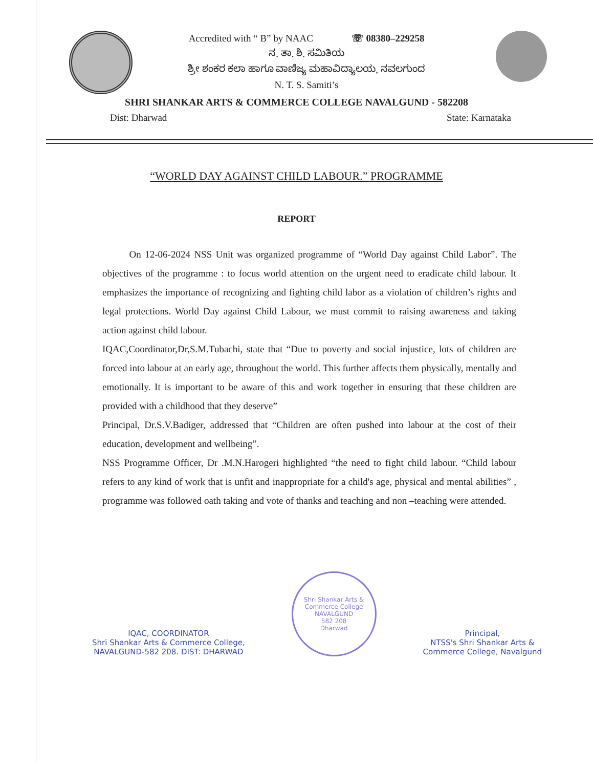Accredited with “ B” by NAAC ☏ 08380–229258
ನ. ತಾ. ಶಿ. ಸಮಿತಿಯ
ಶ್ರೀ ಶಂಕರ ಕಲಾ ಹಾಗೂ ವಾಣಿಜ್ಯ ಮಹಾವಿದ್ಯಾಲಯ, ನವಲಗುಂದ
N. T. S. Samiti’s
SHRI SHANKAR ARTS & COMMERCE COLLEGE NAVALGUND - 582208
Dist: Dharwad State: Karnataka
“WORLD DAY AGAINST CHILD LABOUR.” PROGRAMME
REPORT
On 12-06-2024 NSS Unit was organized programme of “World Day against Child Labor”. The objectives of the programme : to focus world attention on the urgent need to eradicate child labour. It emphasizes the importance of recognizing and fighting child labor as a violation of children’s rights and legal protections. World Day against Child Labour, we must commit to raising awareness and taking action against child labour.
IQAC,Coordinator,Dr,S.M.Tubachi, state that “Due to poverty and social injustice, lots of children are forced into labour at an early age, throughout the world. This further affects them physically, mentally and emotionally. It is important to be aware of this and work together in ensuring that these children are provided with a childhood that they deserve”
Principal, Dr.S.V.Badiger, addressed that “Children are often pushed into labour at the cost of their education, development and wellbeing”.
NSS Programme Officer, Dr .M.N.Harogeri highlighted “the need to fight child labour. “Child labour refers to any kind of work that is unfit and inappropriate for a child's age, physical and mental abilities” , programme was followed oath taking and vote of thanks and teaching and non –teaching were attended.
IQAC, COORDINATOR
Shri Shankar Arts & Commerce College,
NAVALGUND-582 208. DIST: DHARWAD
Shri Shankar Arts & Commerce College
NAVALGUND
582 208
Dharwad
Principal,
NTSS's Shri Shankar Arts &
Commerce College, Navalgund